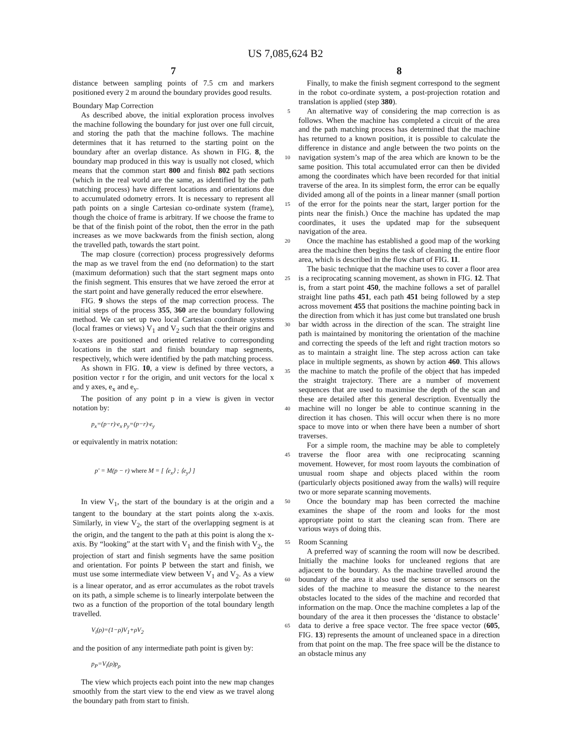US 7,085,624 B2
7
distance between sampling points of 7.5 cm and markers positioned every 2 m around the boundary provides good results.
Boundary Map Correction
As described above, the initial exploration process involves the machine following the boundary for just over one full circuit, and storing the path that the machine follows. The machine determines that it has returned to the starting point on the boundary after an overlap distance. As shown in FIG. 8, the boundary map produced in this way is usually not closed, which means that the common start 800 and finish 802 path sections (which in the real world are the same, as identified by the path matching process) have different locations and orientations due to accumulated odometry errors. It is necessary to represent all path points on a single Cartesian co-ordinate system (frame), though the choice of frame is arbitrary. If we choose the frame to be that of the finish point of the robot, then the error in the path increases as we move backwards from the finish section, along the travelled path, towards the start point.
The map closure (correction) process progressively deforms the map as we travel from the end (no deformation) to the start (maximum deformation) such that the start segment maps onto the finish segment. This ensures that we have zeroed the error at the start point and have generally reduced the error elsewhere.
FIG. 9 shows the steps of the map correction process. The initial steps of the process 355, 360 are the boundary following method. We can set up two local Cartesian coordinate systems (local frames or views) V<sub>1</sub> and V<sub>2</sub> such that the their origins and x-axes are positioned and oriented relative to corresponding locations in the start and finish boundary map segments, respectively, which were identified by the path matching process.
As shown in FIG. 10, a view is defined by three vectors, a position vector r for the origin, and unit vectors for the local x and y axes, e<sub>x</sub> and e<sub>y</sub>.
The position of any point p in a view is given in vector notation by:
p<sub>x</sub>=(p−r)·e<sub>x</sub> p<sub>y</sub>=(p−r)·e<sub>y</sub>
or equivalently in matrix notation:
p′ = M(p − r) where M = [ ⟨e<sub>x</sub>⟩ ; ⟨e<sub>y</sub>⟩ ]
In view V<sub>1</sub>, the start of the boundary is at the origin and a tangent to the boundary at the start points along the x-axis. Similarly, in view V<sub>2</sub>, the start of the overlapping segment is at the origin, and the tangent to the path at this point is along the x-axis. By “looking” at the start with V<sub>1</sub> and the finish with V<sub>2</sub>, the projection of start and finish segments have the same position and orientation. For points P between the start and finish, we must use some intermediate view between V<sub>1</sub> and V<sub>2</sub>. As a view is a linear operator, and as error accumulates as the robot travels on its path, a simple scheme is to linearly interpolate between the two as a function of the proportion of the total boundary length travelled.
V<sub>i</sub>(ρ)=(1−ρ)V<sub>1</sub>+ρV<sub>2</sub>
and the position of any intermediate path point is given by:
p<sub>P</sub>=V<sub>i</sub>(ρ)p<sub>ρ</sub>
The view which projects each point into the new map changes smoothly from the start view to the end view as we travel along the boundary path from start to finish.
8
Finally, to make the finish segment correspond to the segment in the robot co-ordinate system, a post-projection rotation and translation is applied (step 380).
An alternative way of considering the map correction is as 5 follows. When the machine has completed a circuit of the area and the path matching process has determined that the machine has returned to a known position, it is possible to calculate the difference in distance and angle between the two points on the navigation system’s map of the area which 10 are known to be the same position. This total accumulated error can then be divided among the coordinates which have been recorded for that initial traverse of the area. In its simplest form, the error can be equally divided among all of the points in a linear manner (small portion of the error for 15 the points near the start, larger portion for the pints near the finish.) Once the machine has updated the map coordinates, it uses the updated map for the subsequent navigation of the area.
Once the machine has established a good map of the 20 working area the machine then begins the task of cleaning the entire floor area, which is described in the flow chart of FIG. 11.
The basic technique that the machine uses to cover a floor area is a reciprocating scanning movement, as shown in FIG. 25 12. That is, from a start point 450, the machine follows a set of parallel straight line paths 451, each path 451 being followed by a step across movement 455 that positions the machine pointing back in the direction from which it has just come but translated one brush bar width across in the 30 direction of the scan. The straight line path is maintained by monitoring the orientation of the machine and correcting the speeds of the left and right traction motors so as to maintain a straight line. The step across action can take place in multiple segments, as shown by action 460. This allows the 35 machine to match the profile of the object that has impeded the straight trajectory. There are a number of movement sequences that are used to maximise the depth of the scan and these are detailed after this general description. Eventually the machine will no longer be able to continue 40 scanning in the direction it has chosen. This will occur when there is no more space to move into or when there have been a number of short traverses.
For a simple room, the machine may be able to completely traverse the floor area with one reciprocating scan 45 ning movement. However, for most room layouts the combination of unusual room shape and objects placed within the room (particularly objects positioned away from the walls) will require two or more separate scanning movements.
50 Once the boundary map has been corrected the machine examines the shape of the room and looks for the most appropriate point to start the cleaning scan from. There are various ways of doing this.
55 Room Scanning
A preferred way of scanning the room will now be described. Initially the machine looks for uncleaned regions that are adjacent to the boundary. As the machine travelled around the boundary of the area it also used the sensor or 60 sensors on the sides of the machine to measure the distance to the nearest obstacles located to the sides of the machine and recorded that information on the map. Once the machine completes a lap of the boundary of the area it then processes the ‘distance to obstacle’ data to derive a free space vector. 65 The free space vector (605, FIG. 13) represents the amount of uncleaned space in a direction from that point on the map. The free space will be the distance to an obstacle minus any